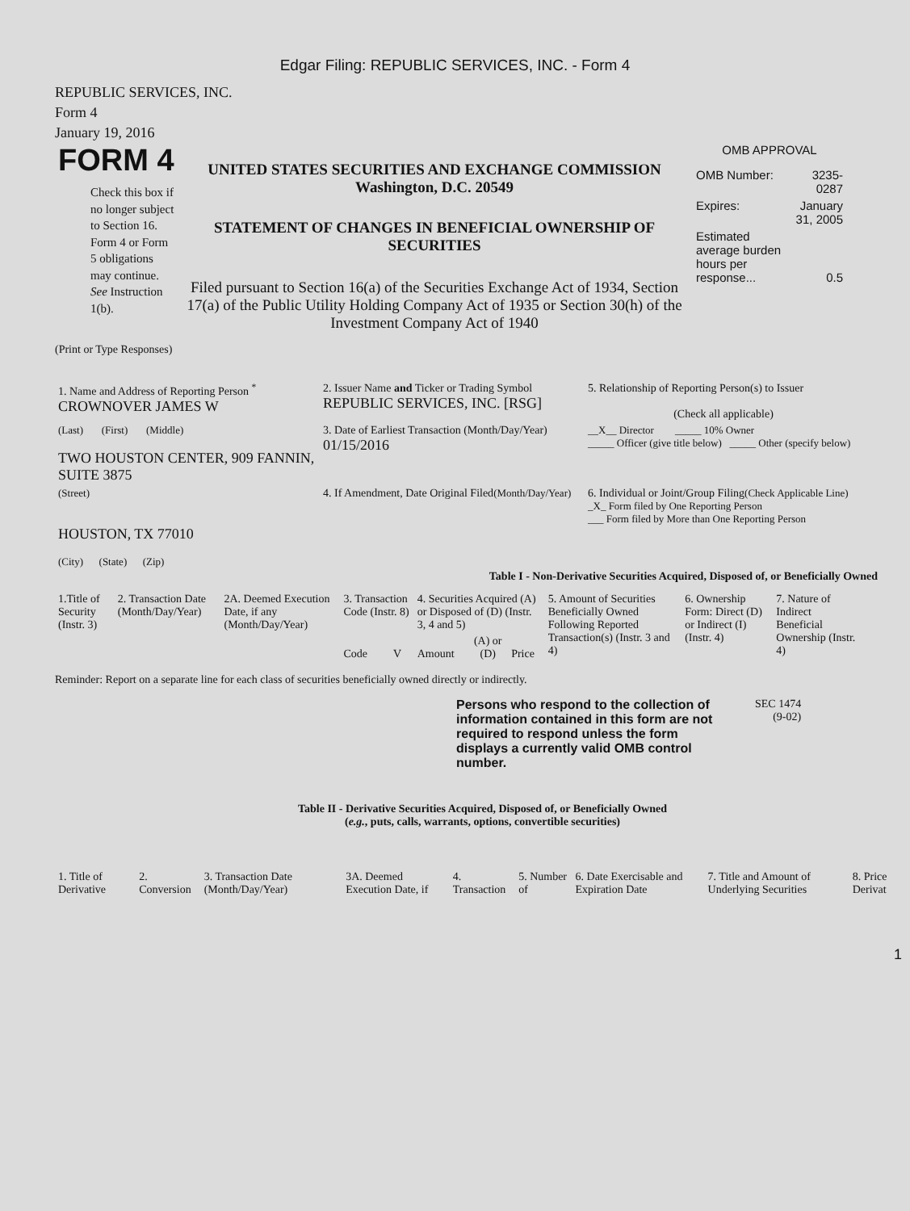Edgar Filing: REPUBLIC SERVICES, INC. - Form 4
REPUBLIC SERVICES, INC.
Form 4
January 19, 2016
FORM 4
Check this box if no longer subject to Section 16. Form 4 or Form 5 obligations may continue. See Instruction 1(b).
UNITED STATES SECURITIES AND EXCHANGE COMMISSION
Washington, D.C. 20549
STATEMENT OF CHANGES IN BENEFICIAL OWNERSHIP OF SECURITIES
Filed pursuant to Section 16(a) of the Securities Exchange Act of 1934, Section 17(a) of the Public Utility Holding Company Act of 1935 or Section 30(h) of the Investment Company Act of 1940
OMB APPROVAL
| OMB Number: | 3235-0287 |
| Expires: | January 31, 2005 |
| Estimated average burden hours per response... | 0.5 |
(Print or Type Responses)
| 1. Name and Address of Reporting Person <sup>*</sup> CROWNOVER JAMES W | 2. Issuer Name and Ticker or Trading Symbol REPUBLIC SERVICES, INC. [RSG] | 5. Relationship of Reporting Person(s) to Issuer (Check all applicable) |
| (Last) (First) (Middle) TWO HOUSTON CENTER, 909 FANNIN, SUITE 3875 | 3. Date of Earliest Transaction (Month/Day/Year) 01/15/2016 | __X__ Director _____ 10% Owner _____ Officer (give title below) _____ Other (specify below) |
| (Street) HOUSTON, TX 77010 (City) (State) (Zip) | 4. If Amendment, Date Original Filed (Month/Day/Year) | 6. Individual or Joint/Group Filing (Check Applicable Line) _X_ Form filed by One Reporting Person ___ Form filed by More than One Reporting Person |
Table I - Non-Derivative Securities Acquired, Disposed of, or Beneficially Owned
| 1.Title of Security (Instr. 3) | 2. Transaction Date (Month/Day/Year) | 2A. Deemed Execution Date, if any (Month/Day/Year) | 3. Transaction Code (Instr. 8) | | 4. Securities Acquired (A) or Disposed of (D) (Instr. 3, 4 and 5) | | | 5. Amount of Securities Beneficially Owned Following Reported Transaction(s) (Instr. 3 and 4) | 6. Ownership Form: Direct (D) or Indirect (I) (Instr. 4) | 7. Nature of Indirect Beneficial Ownership (Instr. 4) |
| | | | Code | V | Amount | (A) or (D) | Price | | | |
Reminder: Report on a separate line for each class of securities beneficially owned directly or indirectly.
Persons who respond to the collection of information contained in this form are not required to respond unless the form displays a currently valid OMB control number.
SEC 1474
(9-02)
Table II - Derivative Securities Acquired, Disposed of, or Beneficially Owned
(e.g., puts, calls, warrants, options, convertible securities)
| 1. Title of Derivative | 2. Conversion | 3. Transaction Date (Month/Day/Year) | 3A. Deemed Execution Date, if | 4. Transaction | 5. Number of | 6. Date Exercisable and Expiration Date | 7. Title and Amount of Underlying Securities | 8. Price Derivat |
1